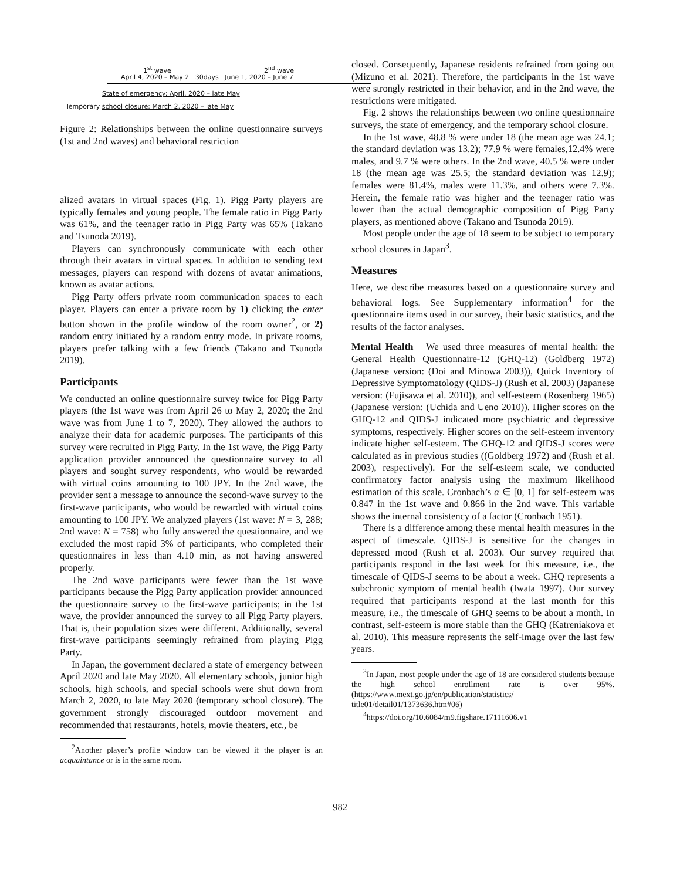1<sup>st</sup> wave 2<sup>nd</sup> wave
April 4, 2020 – May 2 30days June 1, 2020 – June 7
State of emergency: April, 2020 – late May
Temporary school closure: March 2, 2020 – late May
Figure 2: Relationships between the online questionnaire surveys (1st and 2nd waves) and behavioral restriction
alized avatars in virtual spaces (Fig. 1). Pigg Party players are typically females and young people. The female ratio in Pigg Party was 61%, and the teenager ratio in Pigg Party was 65% (Takano and Tsunoda 2019).
Players can synchronously communicate with each other through their avatars in virtual spaces. In addition to sending text messages, players can respond with dozens of avatar animations, known as avatar actions.
Pigg Party offers private room communication spaces to each player. Players can enter a private room by 1) clicking the enter button shown in the profile window of the room owner<sup>2</sup>, or 2) random entry initiated by a random entry mode. In private rooms, players prefer talking with a few friends (Takano and Tsunoda 2019).
Participants
We conducted an online questionnaire survey twice for Pigg Party players (the 1st wave was from April 26 to May 2, 2020; the 2nd wave was from June 1 to 7, 2020). They allowed the authors to analyze their data for academic purposes. The participants of this survey were recruited in Pigg Party. In the 1st wave, the Pigg Party application provider announced the questionnaire survey to all players and sought survey respondents, who would be rewarded with virtual coins amounting to 100 JPY. In the 2nd wave, the provider sent a message to announce the second-wave survey to the first-wave participants, who would be rewarded with virtual coins amounting to 100 JPY. We analyzed players (1st wave: N = 3, 288; 2nd wave: N = 758) who fully answered the questionnaire, and we excluded the most rapid 3% of participants, who completed their questionnaires in less than 4.10 min, as not having answered properly.
The 2nd wave participants were fewer than the 1st wave participants because the Pigg Party application provider announced the questionnaire survey to the first-wave participants; in the 1st wave, the provider announced the survey to all Pigg Party players. That is, their population sizes were different. Additionally, several first-wave participants seemingly refrained from playing Pigg Party.
In Japan, the government declared a state of emergency between April 2020 and late May 2020. All elementary schools, junior high schools, high schools, and special schools were shut down from March 2, 2020, to late May 2020 (temporary school closure). The government strongly discouraged outdoor movement and recommended that restaurants, hotels, movie theaters, etc., be
<sup>2</sup> Another player’s profile window can be viewed if the player is an acquaintance or is in the same room.
closed. Consequently, Japanese residents refrained from going out (Mizuno et al. 2021). Therefore, the participants in the 1st wave were strongly restricted in their behavior, and in the 2nd wave, the restrictions were mitigated.
Fig. 2 shows the relationships between two online questionnaire surveys, the state of emergency, and the temporary school closure.
In the 1st wave, 48.8 % were under 18 (the mean age was 24.1; the standard deviation was 13.2); 77.9 % were females,12.4% were males, and 9.7 % were others. In the 2nd wave, 40.5 % were under 18 (the mean age was 25.5; the standard deviation was 12.9); females were 81.4%, males were 11.3%, and others were 7.3%. Herein, the female ratio was higher and the teenager ratio was lower than the actual demographic composition of Pigg Party players, as mentioned above (Takano and Tsunoda 2019).
Most people under the age of 18 seem to be subject to temporary school closures in Japan<sup>3</sup>.
Measures
Here, we describe measures based on a questionnaire survey and behavioral logs. See Supplementary information<sup>4</sup> for the questionnaire items used in our survey, their basic statistics, and the results of the factor analyses.
Mental Health We used three measures of mental health: the General Health Questionnaire-12 (GHQ-12) (Goldberg 1972) (Japanese version: (Doi and Minowa 2003)), Quick Inventory of Depressive Symptomatology (QIDS-J) (Rush et al. 2003) (Japanese version: (Fujisawa et al. 2010)), and self-esteem (Rosenberg 1965) (Japanese version: (Uchida and Ueno 2010)). Higher scores on the GHQ-12 and QIDS-J indicated more psychiatric and depressive symptoms, respectively. Higher scores on the self-esteem inventory indicate higher self-esteem. The GHQ-12 and QIDS-J scores were calculated as in previous studies ((Goldberg 1972) and (Rush et al. 2003), respectively). For the self-esteem scale, we conducted confirmatory factor analysis using the maximum likelihood estimation of this scale. Cronbach’s α ∈ [0, 1] for self-esteem was 0.847 in the 1st wave and 0.866 in the 2nd wave. This variable shows the internal consistency of a factor (Cronbach 1951).
There is a difference among these mental health measures in the aspect of timescale. QIDS-J is sensitive for the changes in depressed mood (Rush et al. 2003). Our survey required that participants respond in the last week for this measure, i.e., the timescale of QIDS-J seems to be about a week. GHQ represents a subchronic symptom of mental health (Iwata 1997). Our survey required that participants respond at the last month for this measure, i.e., the timescale of GHQ seems to be about a month. In contrast, self-esteem is more stable than the GHQ (Katreniakova et al. 2010). This measure represents the self-image over the last few years.
<sup>3</sup> In Japan, most people under the age of 18 are considered students because the high school enrollment rate is over 95%. (https://www.mext.go.jp/en/publication/statistics/ title01/detail01/1373636.htm#06)
<sup>4</sup> https://doi.org/10.6084/m9.figshare.17111606.v1
982